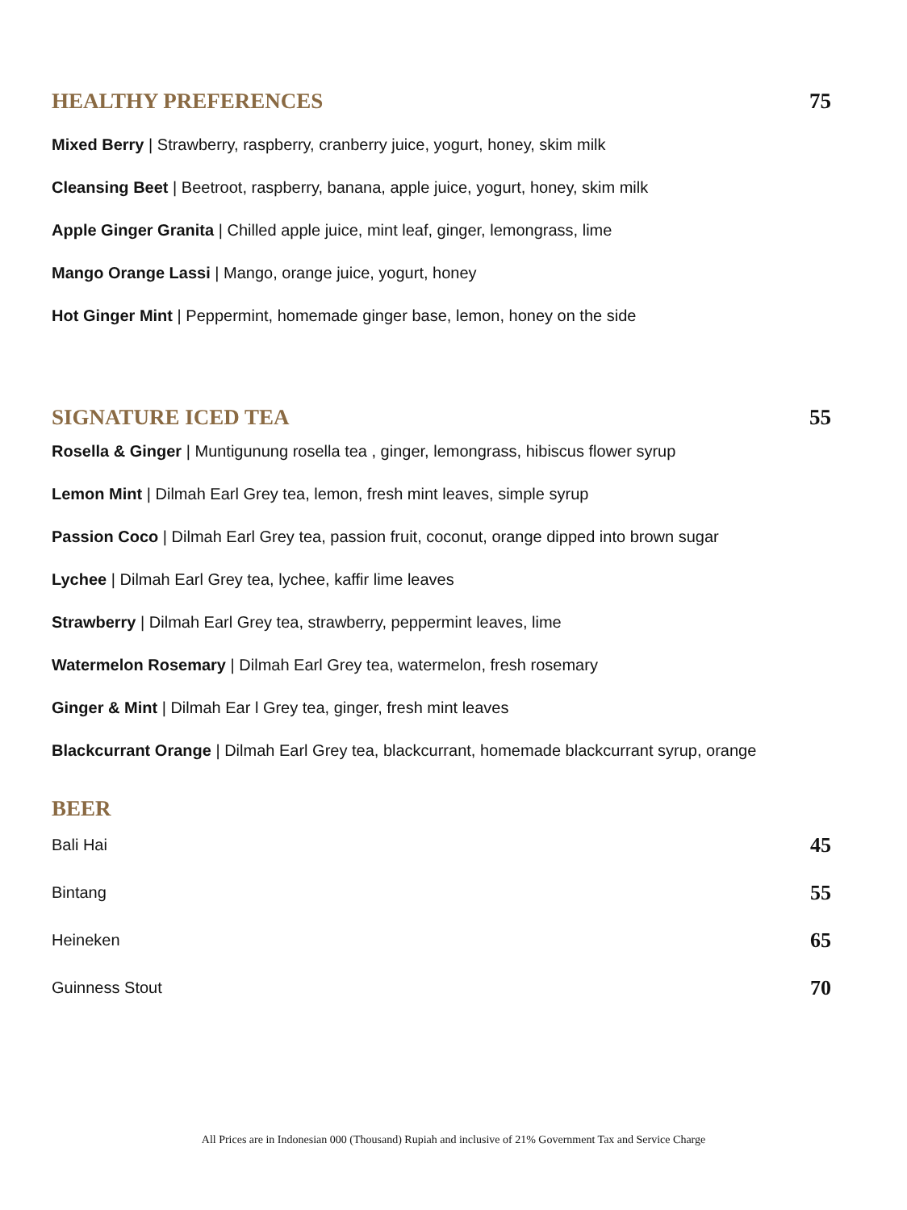HEALTHY PREFERENCES 75
Mixed Berry | Strawberry, raspberry, cranberry juice, yogurt, honey, skim milk
Cleansing Beet | Beetroot, raspberry, banana, apple juice, yogurt, honey, skim milk
Apple Ginger Granita | Chilled apple juice, mint leaf, ginger, lemongrass, lime
Mango Orange Lassi | Mango, orange juice, yogurt, honey
Hot Ginger Mint | Peppermint, homemade ginger base, lemon, honey on the side
SIGNATURE ICED TEA 55
Rosella & Ginger | Muntigunung rosella tea , ginger, lemongrass, hibiscus flower syrup
Lemon Mint | Dilmah Earl Grey tea, lemon, fresh mint leaves, simple syrup
Passion Coco | Dilmah Earl Grey tea, passion fruit, coconut, orange dipped into brown sugar
Lychee | Dilmah Earl Grey tea, lychee, kaffir lime leaves
Strawberry | Dilmah Earl Grey tea, strawberry, peppermint leaves, lime
Watermelon Rosemary | Dilmah Earl Grey tea, watermelon, fresh rosemary
Ginger & Mint | Dilmah Ear l Grey tea, ginger, fresh mint leaves
Blackcurrant Orange | Dilmah Earl Grey tea, blackcurrant, homemade blackcurrant syrup, orange
BEER
Bali Hai 45
Bintang 55
Heineken 65
Guinness Stout 70
All Prices are in Indonesian 000 (Thousand) Rupiah and inclusive of 21% Government Tax and Service Charge